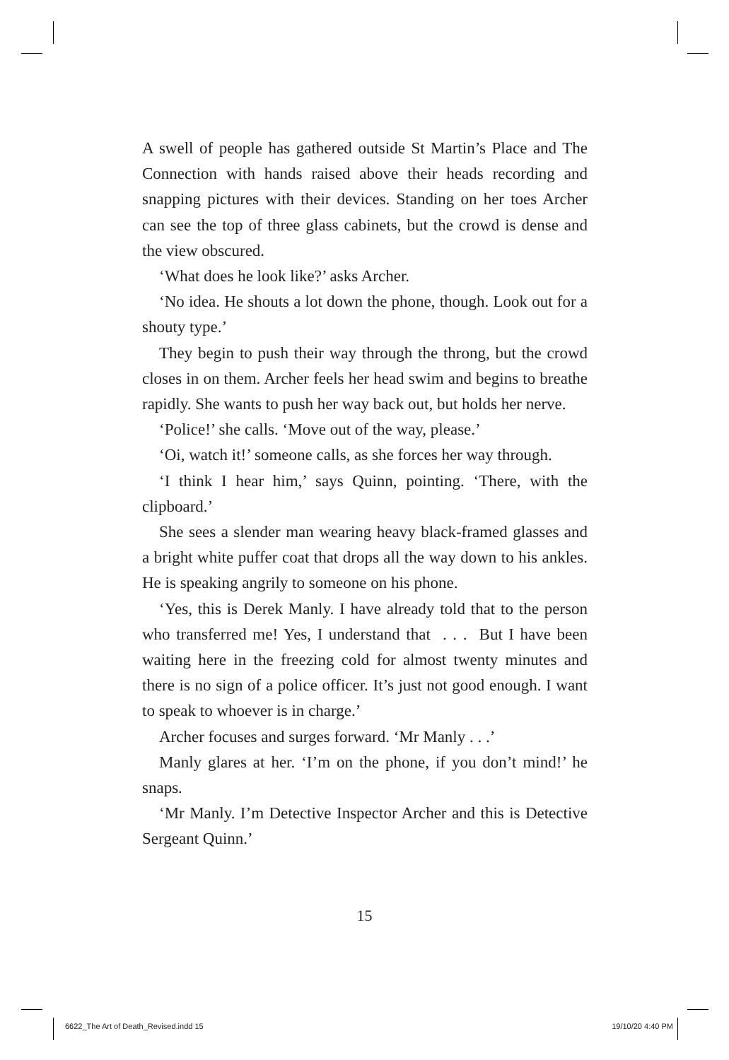A swell of people has gathered outside St Martin’s Place and The Connection with hands raised above their heads recording and snapping pictures with their devices. Standing on her toes Archer can see the top of three glass cabinets, but the crowd is dense and the view obscured.
‘What does he look like?’ asks Archer.
‘No idea. He shouts a lot down the phone, though. Look out for a shouty type.’
They begin to push their way through the throng, but the crowd closes in on them. Archer feels her head swim and begins to breathe rapidly. She wants to push her way back out, but holds her nerve.
‘Police!’ she calls. ‘Move out of the way, please.’
‘Oi, watch it!’ someone calls, as she forces her way through.
‘I think I hear him,’ says Quinn, pointing. ‘There, with the clipboard.’
She sees a slender man wearing heavy black-framed glasses and a bright white puffer coat that drops all the way down to his ankles. He is speaking angrily to someone on his phone.
‘Yes, this is Derek Manly. I have already told that to the person who transferred me! Yes, I understand that . . . But I have been waiting here in the freezing cold for almost twenty minutes and there is no sign of a police officer. It’s just not good enough. I want to speak to whoever is in charge.’
Archer focuses and surges forward. ‘Mr Manly . . .’
Manly glares at her. ‘I’m on the phone, if you don’t mind!’ he snaps.
‘Mr Manly. I’m Detective Inspector Archer and this is Detective Sergeant Quinn.’
15
6622_The Art of Death_Revised.indd 15 19/10/20 4:40 PM